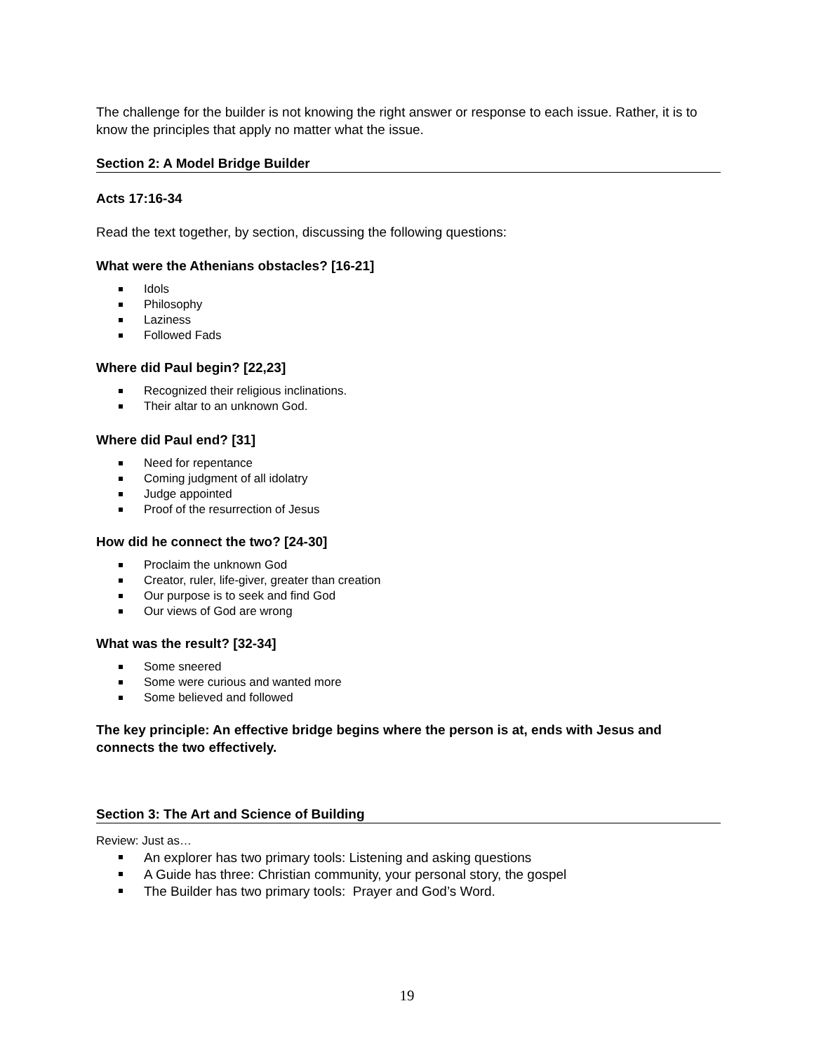The challenge for the builder is not knowing the right answer or response to each issue. Rather, it is to know the principles that apply no matter what the issue.
Section 2: A Model Bridge Builder
Acts 17:16-34
Read the text together, by section, discussing the following questions:
What were the Athenians obstacles? [16-21]
Idols
Philosophy
Laziness
Followed Fads
Where did Paul begin? [22,23]
Recognized their religious inclinations.
Their altar to an unknown God.
Where did Paul end? [31]
Need for repentance
Coming judgment of all idolatry
Judge appointed
Proof of the resurrection of Jesus
How did he connect the two? [24-30]
Proclaim the unknown God
Creator, ruler, life-giver, greater than creation
Our purpose is to seek and find God
Our views of God are wrong
What was the result? [32-34]
Some sneered
Some were curious and wanted more
Some believed and followed
The key principle: An effective bridge begins where the person is at, ends with Jesus and connects the two effectively.
Section 3: The Art and Science of Building
Review: Just as…
An explorer has two primary tools: Listening and asking questions
A Guide has three: Christian community, your personal story, the gospel
The Builder has two primary tools: Prayer and God’s Word.
19